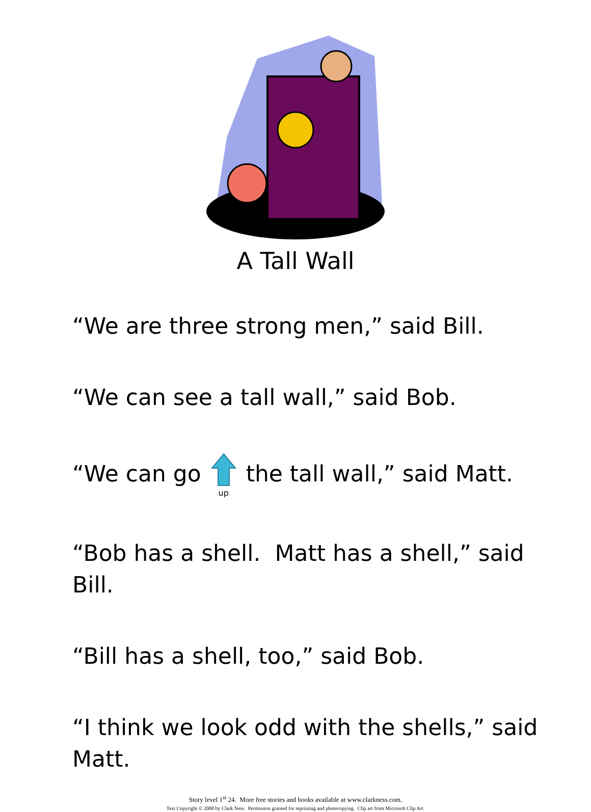A Tall Wall
“We are three strong men,” said Bill.
“We can see a tall wall,” said Bob.
“We can go
up the tall wall,” said Matt.
“Bob has a shell. Matt has a shell,” said Bill.
“Bill has a shell, too,” said Bob.
“I think we look odd with the shells,” said Matt.
Story level 1<sup>st</sup> 24. More free stories and books available at www.clarkness.com.
Text Copyright © 2008 by Clark Ness. Permission granted for reprinting and photocopying. Clip art from Microsoft Clip Art.